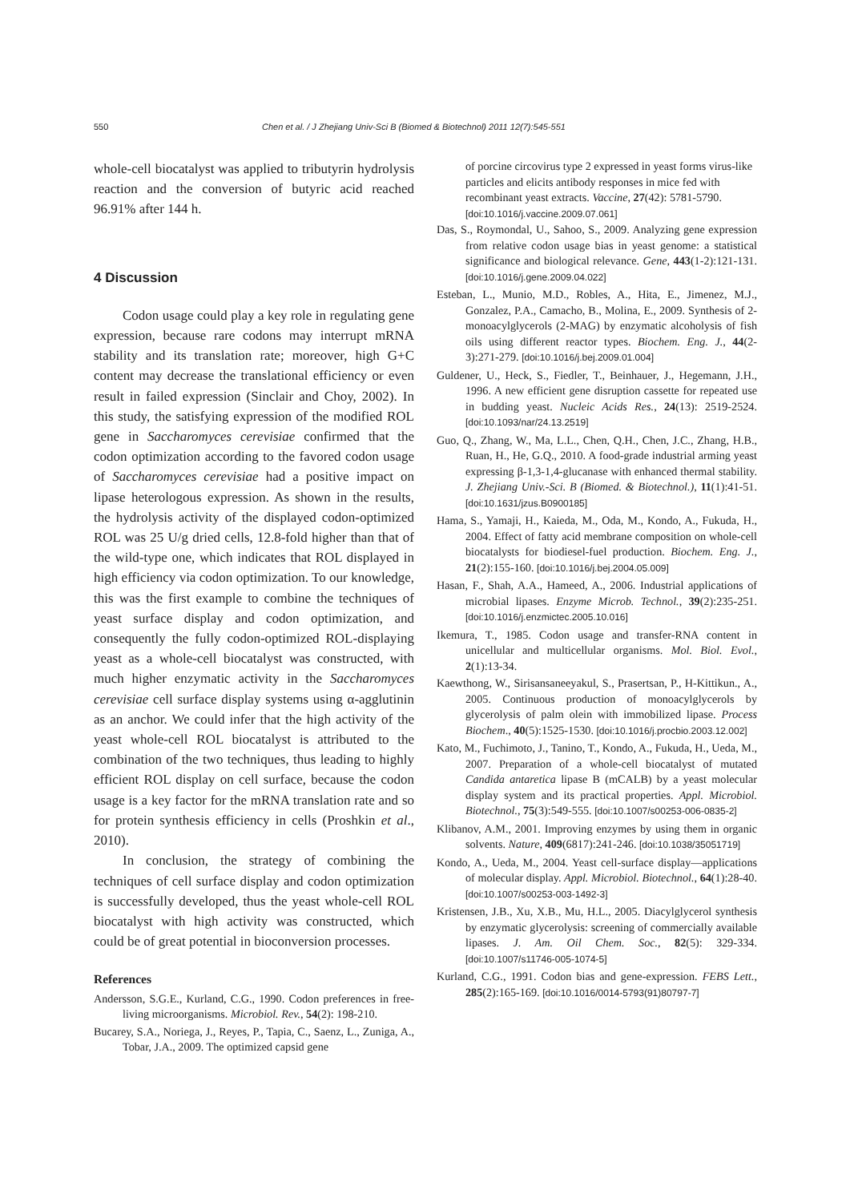550 Chen et al. / J Zhejiang Univ-Sci B (Biomed & Biotechnol) 2011 12(7):545-551
whole-cell biocatalyst was applied to tributyrin hydrolysis reaction and the conversion of butyric acid reached 96.91% after 144 h.
4 Discussion
Codon usage could play a key role in regulating gene expression, because rare codons may interrupt mRNA stability and its translation rate; moreover, high G+C content may decrease the translational efficiency or even result in failed expression (Sinclair and Choy, 2002). In this study, the satisfying expression of the modified ROL gene in Saccharomyces cerevisiae confirmed that the codon optimization according to the favored codon usage of Saccharomyces cerevisiae had a positive impact on lipase heterologous expression. As shown in the results, the hydrolysis activity of the displayed codon-optimized ROL was 25 U/g dried cells, 12.8-fold higher than that of the wild-type one, which indicates that ROL displayed in high efficiency via codon optimization. To our knowledge, this was the first example to combine the techniques of yeast surface display and codon optimization, and consequently the fully codon-optimized ROL-displaying yeast as a whole-cell biocatalyst was constructed, with much higher enzymatic activity in the Saccharomyces cerevisiae cell surface display systems using α-agglutinin as an anchor. We could infer that the high activity of the yeast whole-cell ROL biocatalyst is attributed to the combination of the two techniques, thus leading to highly efficient ROL display on cell surface, because the codon usage is a key factor for the mRNA translation rate and so for protein synthesis efficiency in cells (Proshkin et al., 2010).
In conclusion, the strategy of combining the techniques of cell surface display and codon optimization is successfully developed, thus the yeast whole-cell ROL biocatalyst with high activity was constructed, which could be of great potential in bioconversion processes.
References
Andersson, S.G.E., Kurland, C.G., 1990. Codon preferences in free-living microorganisms. Microbiol. Rev., 54(2): 198-210.
Bucarey, S.A., Noriega, J., Reyes, P., Tapia, C., Saenz, L., Zuniga, A., Tobar, J.A., 2009. The optimized capsid gene
of porcine circovirus type 2 expressed in yeast forms virus-like particles and elicits antibody responses in mice fed with recombinant yeast extracts. Vaccine, 27(42): 5781-5790. [doi:10.1016/j.vaccine.2009.07.061]
Das, S., Roymondal, U., Sahoo, S., 2009. Analyzing gene expression from relative codon usage bias in yeast genome: a statistical significance and biological relevance. Gene, 443(1-2):121-131. [doi:10.1016/j.gene.2009.04.022]
Esteban, L., Munio, M.D., Robles, A., Hita, E., Jimenez, M.J., Gonzalez, P.A., Camacho, B., Molina, E., 2009. Synthesis of 2-monoacylglycerols (2-MAG) by enzymatic alcoholysis of fish oils using different reactor types. Biochem. Eng. J., 44(2-3):271-279. [doi:10.1016/j.bej.2009.01.004]
Guldener, U., Heck, S., Fiedler, T., Beinhauer, J., Hegemann, J.H., 1996. A new efficient gene disruption cassette for repeated use in budding yeast. Nucleic Acids Res., 24(13): 2519-2524. [doi:10.1093/nar/24.13.2519]
Guo, Q., Zhang, W., Ma, L.L., Chen, Q.H., Chen, J.C., Zhang, H.B., Ruan, H., He, G.Q., 2010. A food-grade industrial arming yeast expressing β-1,3-1,4-glucanase with enhanced thermal stability. J. Zhejiang Univ.-Sci. B (Biomed. & Biotechnol.), 11(1):41-51. [doi:10.1631/jzus.B0900185]
Hama, S., Yamaji, H., Kaieda, M., Oda, M., Kondo, A., Fukuda, H., 2004. Effect of fatty acid membrane composition on whole-cell biocatalysts for biodiesel-fuel production. Biochem. Eng. J., 21(2):155-160. [doi:10.1016/j.bej.2004.05.009]
Hasan, F., Shah, A.A., Hameed, A., 2006. Industrial applications of microbial lipases. Enzyme Microb. Technol., 39(2):235-251. [doi:10.1016/j.enzmictec.2005.10.016]
Ikemura, T., 1985. Codon usage and transfer-RNA content in unicellular and multicellular organisms. Mol. Biol. Evol., 2(1):13-34.
Kaewthong, W., Sirisansaneeyakul, S., Prasertsan, P., H-Kittikun., A., 2005. Continuous production of monoacylglycerols by glycerolysis of palm olein with immobilized lipase. Process Biochem., 40(5):1525-1530. [doi:10.1016/j.procbio.2003.12.002]
Kato, M., Fuchimoto, J., Tanino, T., Kondo, A., Fukuda, H., Ueda, M., 2007. Preparation of a whole-cell biocatalyst of mutated Candida antaretica lipase B (mCALB) by a yeast molecular display system and its practical properties. Appl. Microbiol. Biotechnol., 75(3):549-555. [doi:10.1007/s00253-006-0835-2]
Klibanov, A.M., 2001. Improving enzymes by using them in organic solvents. Nature, 409(6817):241-246. [doi:10.1038/35051719]
Kondo, A., Ueda, M., 2004. Yeast cell-surface display—applications of molecular display. Appl. Microbiol. Biotechnol., 64(1):28-40. [doi:10.1007/s00253-003-1492-3]
Kristensen, J.B., Xu, X.B., Mu, H.L., 2005. Diacylglycerol synthesis by enzymatic glycerolysis: screening of commercially available lipases. J. Am. Oil Chem. Soc., 82(5): 329-334. [doi:10.1007/s11746-005-1074-5]
Kurland, C.G., 1991. Codon bias and gene-expression. FEBS Lett., 285(2):165-169. [doi:10.1016/0014-5793(91)80797-7]